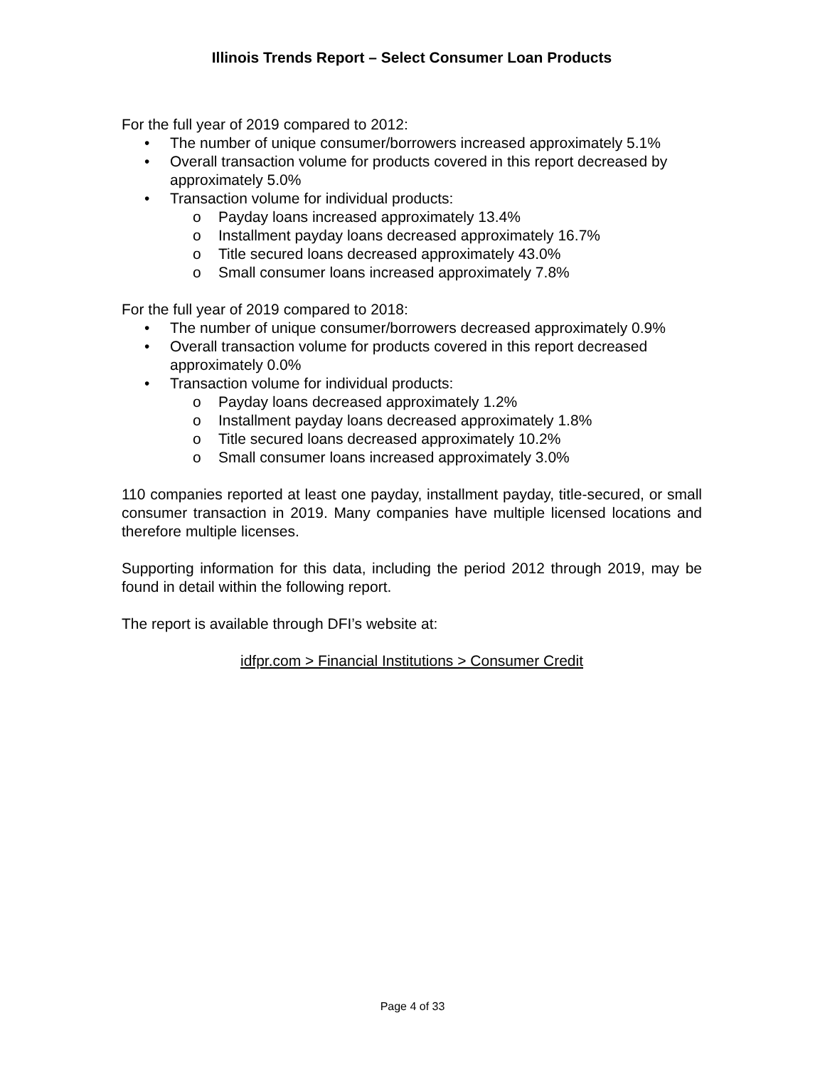Illinois Trends Report – Select Consumer Loan Products
For the full year of 2019 compared to 2012:
• The number of unique consumer/borrowers increased approximately 5.1%
• Overall transaction volume for products covered in this report decreased by approximately 5.0%
• Transaction volume for individual products:
o Payday loans increased approximately 13.4%
o Installment payday loans decreased approximately 16.7%
o Title secured loans decreased approximately 43.0%
o Small consumer loans increased approximately 7.8%
For the full year of 2019 compared to 2018:
• The number of unique consumer/borrowers decreased approximately 0.9%
• Overall transaction volume for products covered in this report decreased approximately 0.0%
• Transaction volume for individual products:
o Payday loans decreased approximately 1.2%
o Installment payday loans decreased approximately 1.8%
o Title secured loans decreased approximately 10.2%
o Small consumer loans increased approximately 3.0%
110 companies reported at least one payday, installment payday, title-secured, or small consumer transaction in 2019. Many companies have multiple licensed locations and therefore multiple licenses.
Supporting information for this data, including the period 2012 through 2019, may be found in detail within the following report.
The report is available through DFI’s website at:
idfpr.com > Financial Institutions > Consumer Credit
Page 4 of 33